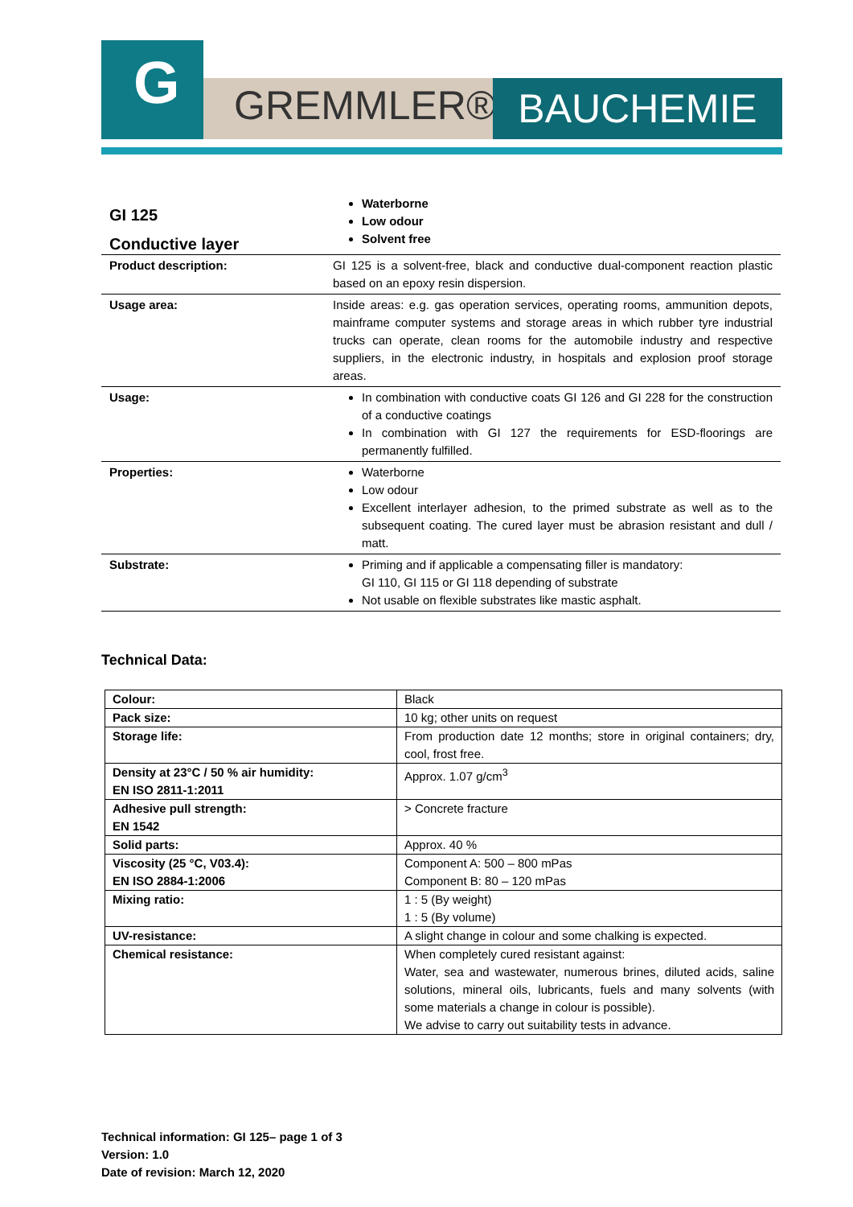G
GREMMLER® BAUCHEMIE
| GI 125 Conductive layer | Waterborne Low odour Solvent free |
| Product description: | GI 125 is a solvent-free, black and conductive dual-component reaction plastic based on an epoxy resin dispersion. |
| Usage area: | Inside areas: e.g. gas operation services, operating rooms, ammunition depots, mainframe computer systems and storage areas in which rubber tyre industrial trucks can operate, clean rooms for the automobile industry and respective suppliers, in the electronic industry, in hospitals and explosion proof storage areas. |
| Usage: | In combination with conductive coats GI 126 and GI 228 for the construction of a conductive coatings In combination with GI 127 the requirements for ESD-floorings are permanently fulfilled. |
| Properties: | Waterborne Low odour Excellent interlayer adhesion, to the primed substrate as well as to the subsequent coating. The cured layer must be abrasion resistant and dull / matt. |
| Substrate: | Priming and if applicable a compensating filler is mandatory: GI 110, GI 115 or GI 118 depending of substrate Not usable on flexible substrates like mastic asphalt. |
Technical Data:
| Colour: | Black |
| Pack size: | 10 kg; other units on request |
| Storage life: | From production date 12 months; store in original containers; dry, cool, frost free. |
| Density at 23°C / 50 % air humidity: EN ISO 2811-1:2011 | Approx. 1.07 g/cm<sup>3</sup> |
| Adhesive pull strength: EN 1542 | > Concrete fracture |
| Solid parts: | Approx. 40 % |
| Viscosity (25 °C, V03.4): EN ISO 2884-1:2006 | Component A: 500 – 800 mPas Component B: 80 – 120 mPas |
| Mixing ratio: | 1 : 5 (By weight) 1 : 5 (By volume) |
| UV-resistance: | A slight change in colour and some chalking is expected. |
| Chemical resistance: | When completely cured resistant against: Water, sea and wastewater, numerous brines, diluted acids, saline solutions, mineral oils, lubricants, fuels and many solvents (with some materials a change in colour is possible). We advise to carry out suitability tests in advance. |
Technical information: GI 125– page 1 of 3
Version: 1.0
Date of revision: March 12, 2020